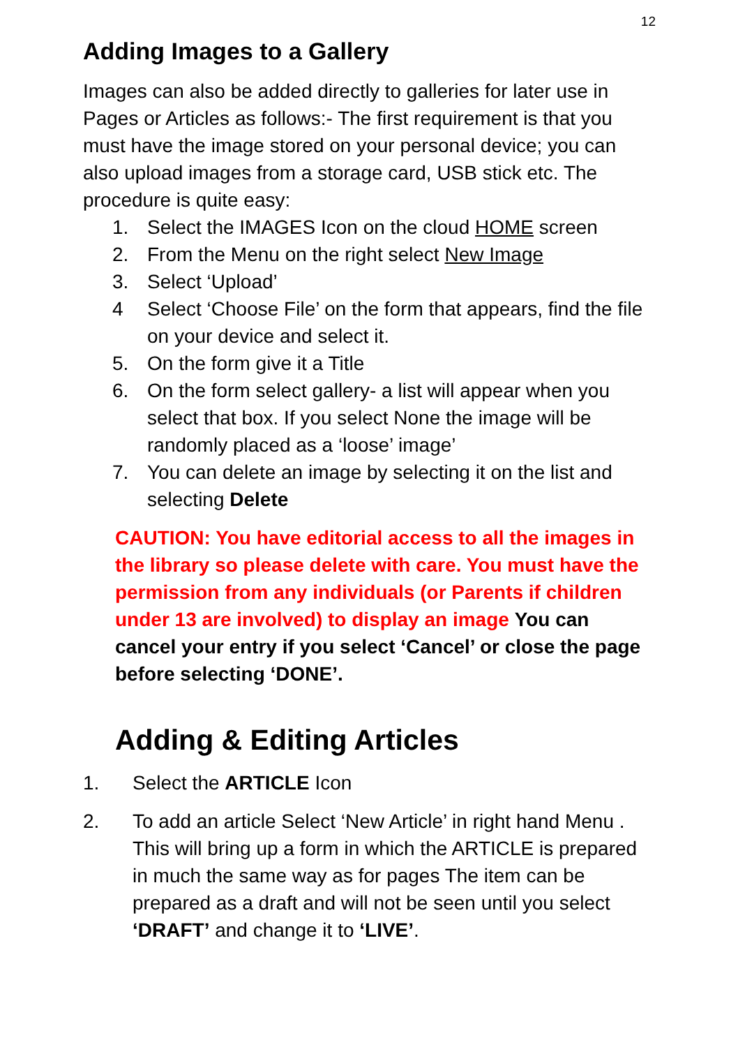12
Adding Images to a Gallery
Images can also be added directly to galleries for later use in Pages or Articles as follows:- The first requirement is that you must have the image stored on your personal device; you can also upload images from a storage card, USB stick etc. The procedure is quite easy:
1. Select the IMAGES Icon on the cloud HOME screen
2. From the Menu on the right select New Image
3. Select ‘Upload’
4 Select ‘Choose File’ on the form that appears, find the file on your device and select it.
5. On the form give it a Title
6. On the form select gallery- a list will appear when you select that box. If you select None the image will be randomly placed as a ‘loose’ image’
7. You can delete an image by selecting it on the list and selecting Delete
CAUTION: You have editorial access to all the images in the library so please delete with care. You must have the permission from any individuals (or Parents if children under 13 are involved) to display an image You can cancel your entry if you select ‘Cancel’ or close the page before selecting ‘DONE’.
Adding & Editing Articles
1. Select the ARTICLE Icon
2. To add an article Select ‘New Article’ in right hand Menu . This will bring up a form in which the ARTICLE is prepared in much the same way as for pages The item can be prepared as a draft and will not be seen until you select ‘DRAFT’ and change it to ‘LIVE’.